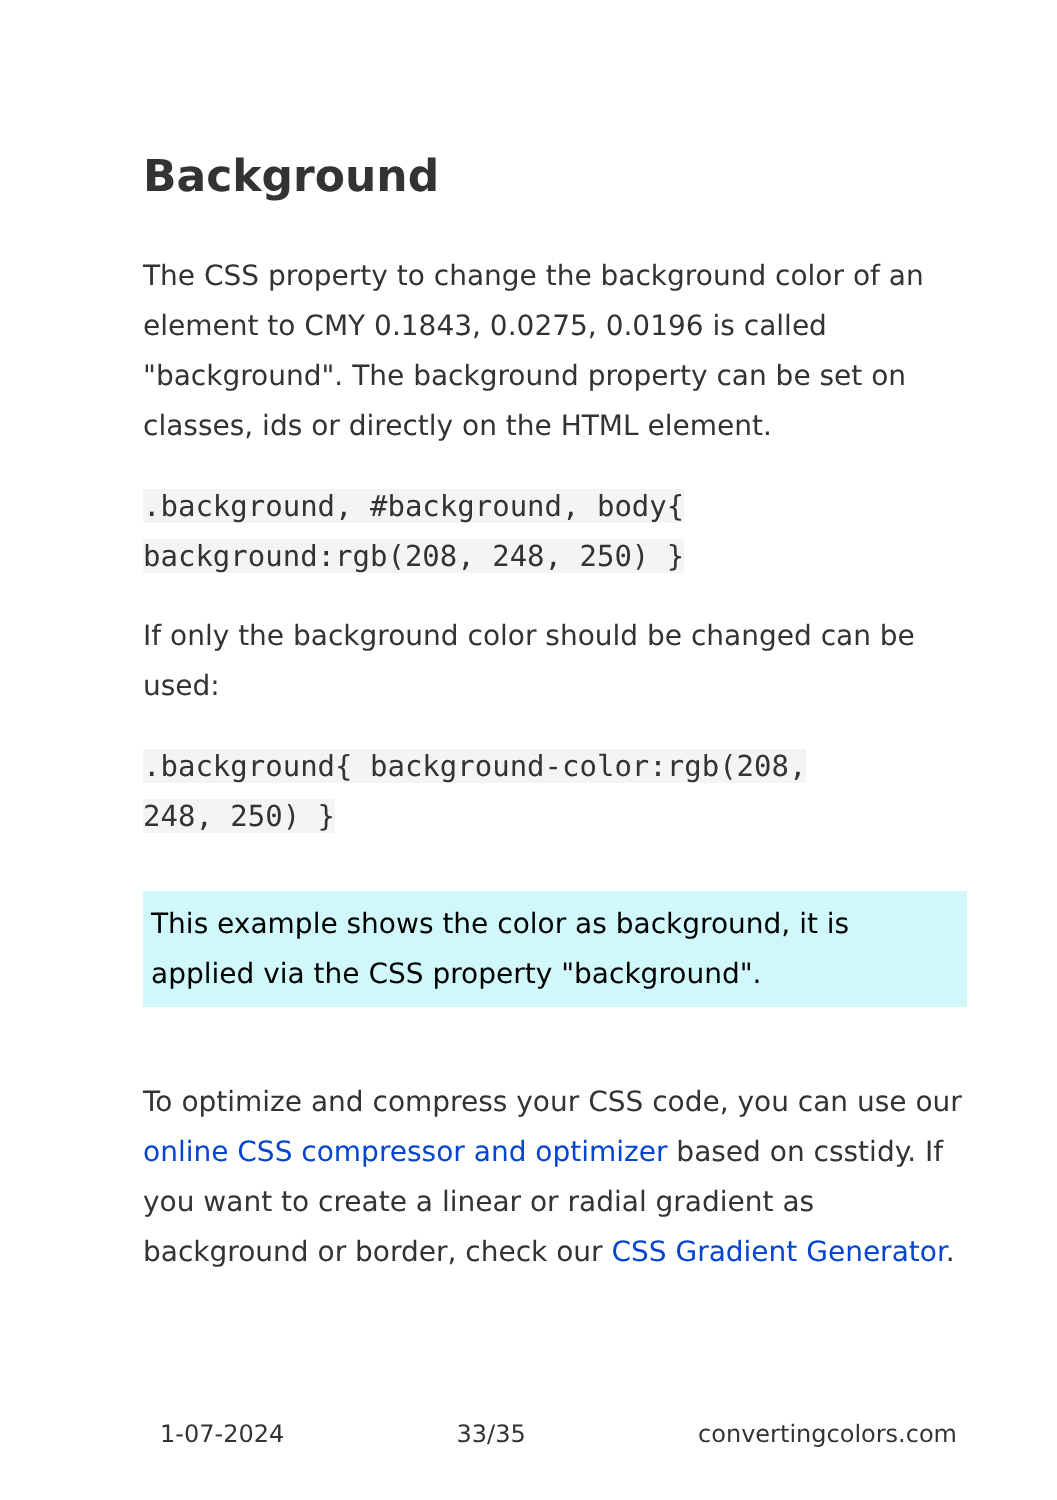Background
The CSS property to change the background color of an element to CMY 0.1843, 0.0275, 0.0196 is called "background". The background property can be set on classes, ids or directly on the HTML element.
.background, #background, body{
background:rgb(208, 248, 250) }
If only the background color should be changed can be used:
.background{ background-color:rgb(208,
248, 250) }
This example shows the color as background, it is applied via the CSS property "background".
To optimize and compress your CSS code, you can use our online CSS compressor and optimizer based on csstidy. If you want to create a linear or radial gradient as background or border, check our CSS Gradient Generator.
1-07-2024 33/35 convertingcolors.com